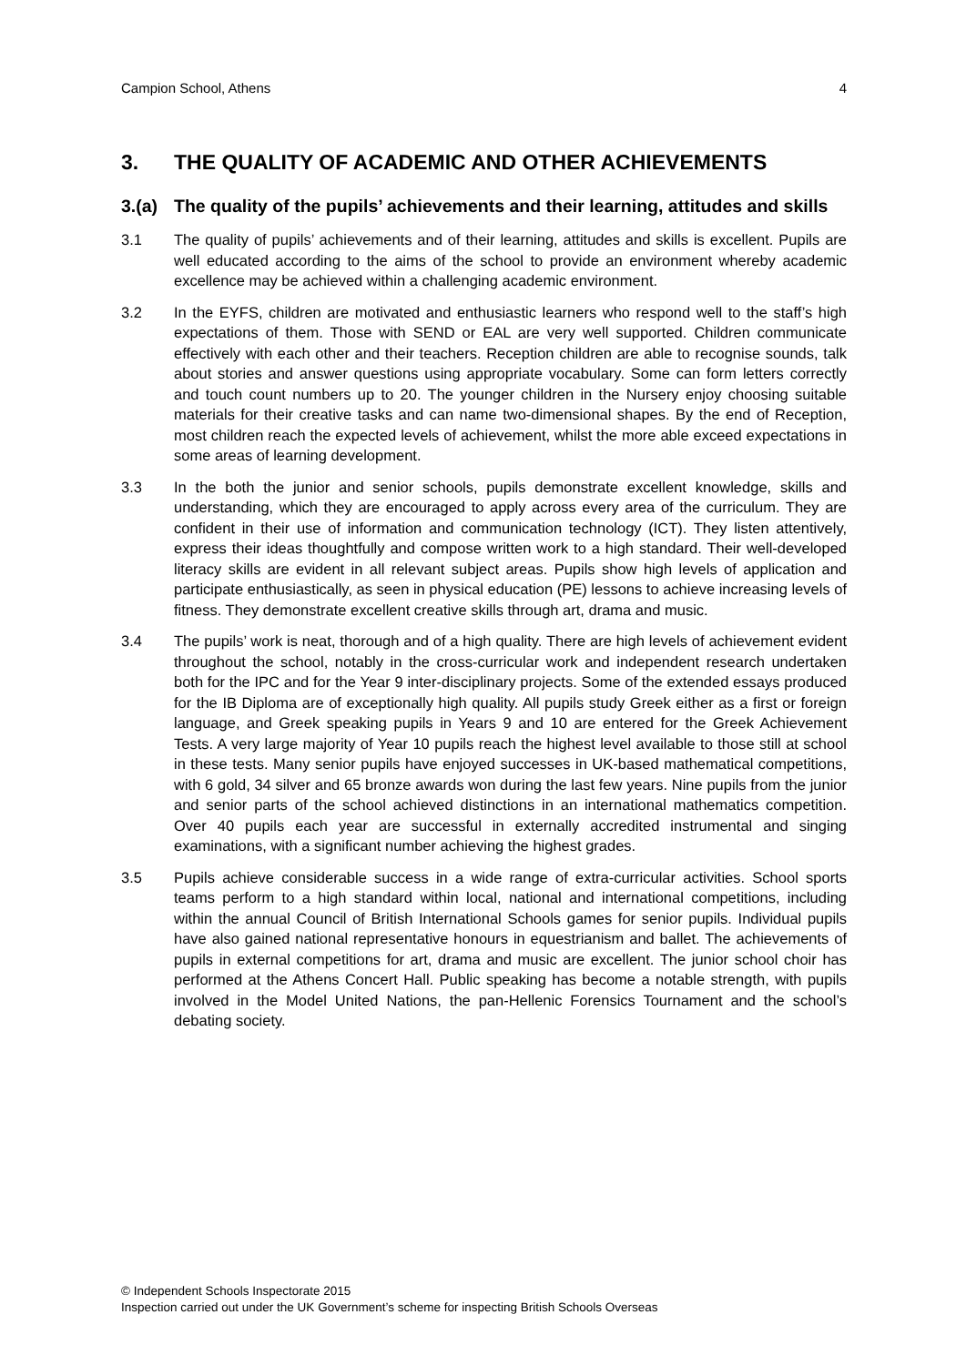Campion School, Athens 4
3. THE QUALITY OF ACADEMIC AND OTHER ACHIEVEMENTS
3.(a) The quality of the pupils’ achievements and their learning, attitudes and skills
3.1 The quality of pupils’ achievements and of their learning, attitudes and skills is excellent. Pupils are well educated according to the aims of the school to provide an environment whereby academic excellence may be achieved within a challenging academic environment.
3.2 In the EYFS, children are motivated and enthusiastic learners who respond well to the staff’s high expectations of them. Those with SEND or EAL are very well supported. Children communicate effectively with each other and their teachers. Reception children are able to recognise sounds, talk about stories and answer questions using appropriate vocabulary. Some can form letters correctly and touch count numbers up to 20. The younger children in the Nursery enjoy choosing suitable materials for their creative tasks and can name two-dimensional shapes. By the end of Reception, most children reach the expected levels of achievement, whilst the more able exceed expectations in some areas of learning development.
3.3 In the both the junior and senior schools, pupils demonstrate excellent knowledge, skills and understanding, which they are encouraged to apply across every area of the curriculum. They are confident in their use of information and communication technology (ICT). They listen attentively, express their ideas thoughtfully and compose written work to a high standard. Their well-developed literacy skills are evident in all relevant subject areas. Pupils show high levels of application and participate enthusiastically, as seen in physical education (PE) lessons to achieve increasing levels of fitness. They demonstrate excellent creative skills through art, drama and music.
3.4 The pupils’ work is neat, thorough and of a high quality. There are high levels of achievement evident throughout the school, notably in the cross-curricular work and independent research undertaken both for the IPC and for the Year 9 inter-disciplinary projects. Some of the extended essays produced for the IB Diploma are of exceptionally high quality. All pupils study Greek either as a first or foreign language, and Greek speaking pupils in Years 9 and 10 are entered for the Greek Achievement Tests. A very large majority of Year 10 pupils reach the highest level available to those still at school in these tests. Many senior pupils have enjoyed successes in UK-based mathematical competitions, with 6 gold, 34 silver and 65 bronze awards won during the last few years. Nine pupils from the junior and senior parts of the school achieved distinctions in an international mathematics competition. Over 40 pupils each year are successful in externally accredited instrumental and singing examinations, with a significant number achieving the highest grades.
3.5 Pupils achieve considerable success in a wide range of extra-curricular activities. School sports teams perform to a high standard within local, national and international competitions, including within the annual Council of British International Schools games for senior pupils. Individual pupils have also gained national representative honours in equestrianism and ballet. The achievements of pupils in external competitions for art, drama and music are excellent. The junior school choir has performed at the Athens Concert Hall. Public speaking has become a notable strength, with pupils involved in the Model United Nations, the pan-Hellenic Forensics Tournament and the school’s debating society.
© Independent Schools Inspectorate 2015
Inspection carried out under the UK Government’s scheme for inspecting British Schools Overseas